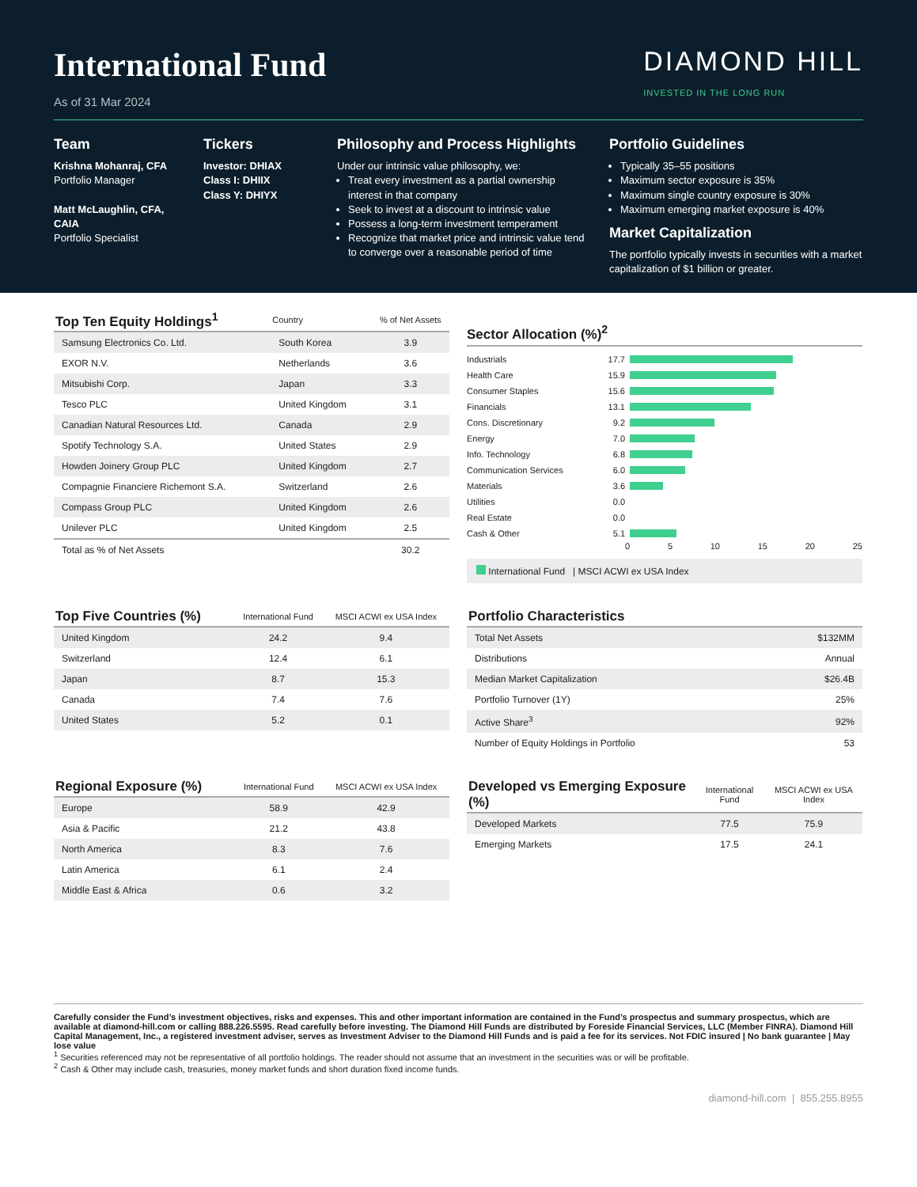International Fund
As of 31 Mar 2024
DIAMOND HILL
INVESTED IN THE LONG RUN
Team
Krishna Mohanraj, CFA
Portfolio Manager
Matt McLaughlin, CFA, CAIA
Portfolio Specialist
Tickers
Investor: DHIAX
Class I: DHIIX
Class Y: DHIYX
Philosophy and Process Highlights
Under our intrinsic value philosophy, we:
Treat every investment as a partial ownership interest in that company
Seek to invest at a discount to intrinsic value
Possess a long-term investment temperament
Recognize that market price and intrinsic value tend to converge over a reasonable period of time
Portfolio Guidelines
Typically 35–55 positions
Maximum sector exposure is 35%
Maximum single country exposure is 30%
Maximum emerging market exposure is 40%
Market Capitalization
The portfolio typically invests in securities with a market capitalization of $1 billion or greater.
| Top Ten Equity Holdings<sup>1</sup> | Country | % of Net Assets |
| --- | --- | --- |
| Samsung Electronics Co. Ltd. | South Korea | 3.9 |
| EXOR N.V. | Netherlands | 3.6 |
| Mitsubishi Corp. | Japan | 3.3 |
| Tesco PLC | United Kingdom | 3.1 |
| Canadian Natural Resources Ltd. | Canada | 2.9 |
| Spotify Technology S.A. | United States | 2.9 |
| Howden Joinery Group PLC | United Kingdom | 2.7 |
| Compagnie Financiere Richemont S.A. | Switzerland | 2.6 |
| Compass Group PLC | United Kingdom | 2.6 |
| Unilever PLC | United Kingdom | 2.5 |
| Total as % of Net Assets | | 30.2 |
Sector Allocation (%)<sup>2</sup>
Industrials 17.7
Health Care 15.9
Consumer Staples 15.6
Financials 13.1
Cons. Discretionary 9.2
Energy 7.0
Info. Technology 6.8
Communication Services 6.0
Materials 3.6
Utilities 0.0
Real Estate 0.0
Cash & Other 5.1
0 5 10 15 20 25
International Fund | MSCI ACWI ex USA Index
| Top Five Countries (%) | International Fund | MSCI ACWI ex USA Index |
| --- | --- | --- |
| United Kingdom | 24.2 | 9.4 |
| Switzerland | 12.4 | 6.1 |
| Japan | 8.7 | 15.3 |
| Canada | 7.4 | 7.6 |
| United States | 5.2 | 0.1 |
| Portfolio Characteristics | |
| --- | --- |
| Total Net Assets | $132MM |
| Distributions | Annual |
| Median Market Capitalization | $26.4B |
| Portfolio Turnover (1Y) | 25% |
| Active Share<sup>3</sup> | 92% |
| Number of Equity Holdings in Portfolio | 53 |
| Regional Exposure (%) | International Fund | MSCI ACWI ex USA Index |
| --- | --- | --- |
| Europe | 58.9 | 42.9 |
| Asia & Pacific | 21.2 | 43.8 |
| North America | 8.3 | 7.6 |
| Latin America | 6.1 | 2.4 |
| Middle East & Africa | 0.6 | 3.2 |
| Developed vs Emerging Exposure (%) | International Fund | MSCI ACWI ex USA Index |
| --- | --- | --- |
| Developed Markets | 77.5 | 75.9 |
| Emerging Markets | 17.5 | 24.1 |
Carefully consider the Fund’s investment objectives, risks and expenses. This and other important information are contained in the Fund’s prospectus and summary prospectus, which are available at diamond-hill.com or calling 888.226.5595. Read carefully before investing. The Diamond Hill Funds are distributed by Foreside Financial Services, LLC (Member FINRA). Diamond Hill Capital Management, Inc., a registered investment adviser, serves as Investment Adviser to the Diamond Hill Funds and is paid a fee for its services. Not FDIC insured | No bank guarantee | May lose value
<sup>1</sup> Securities referenced may not be representative of all portfolio holdings. The reader should not assume that an investment in the securities was or will be profitable.
<sup>2</sup> Cash & Other may include cash, treasuries, money market funds and short duration fixed income funds.
diamond-hill.com | 855.255.8955